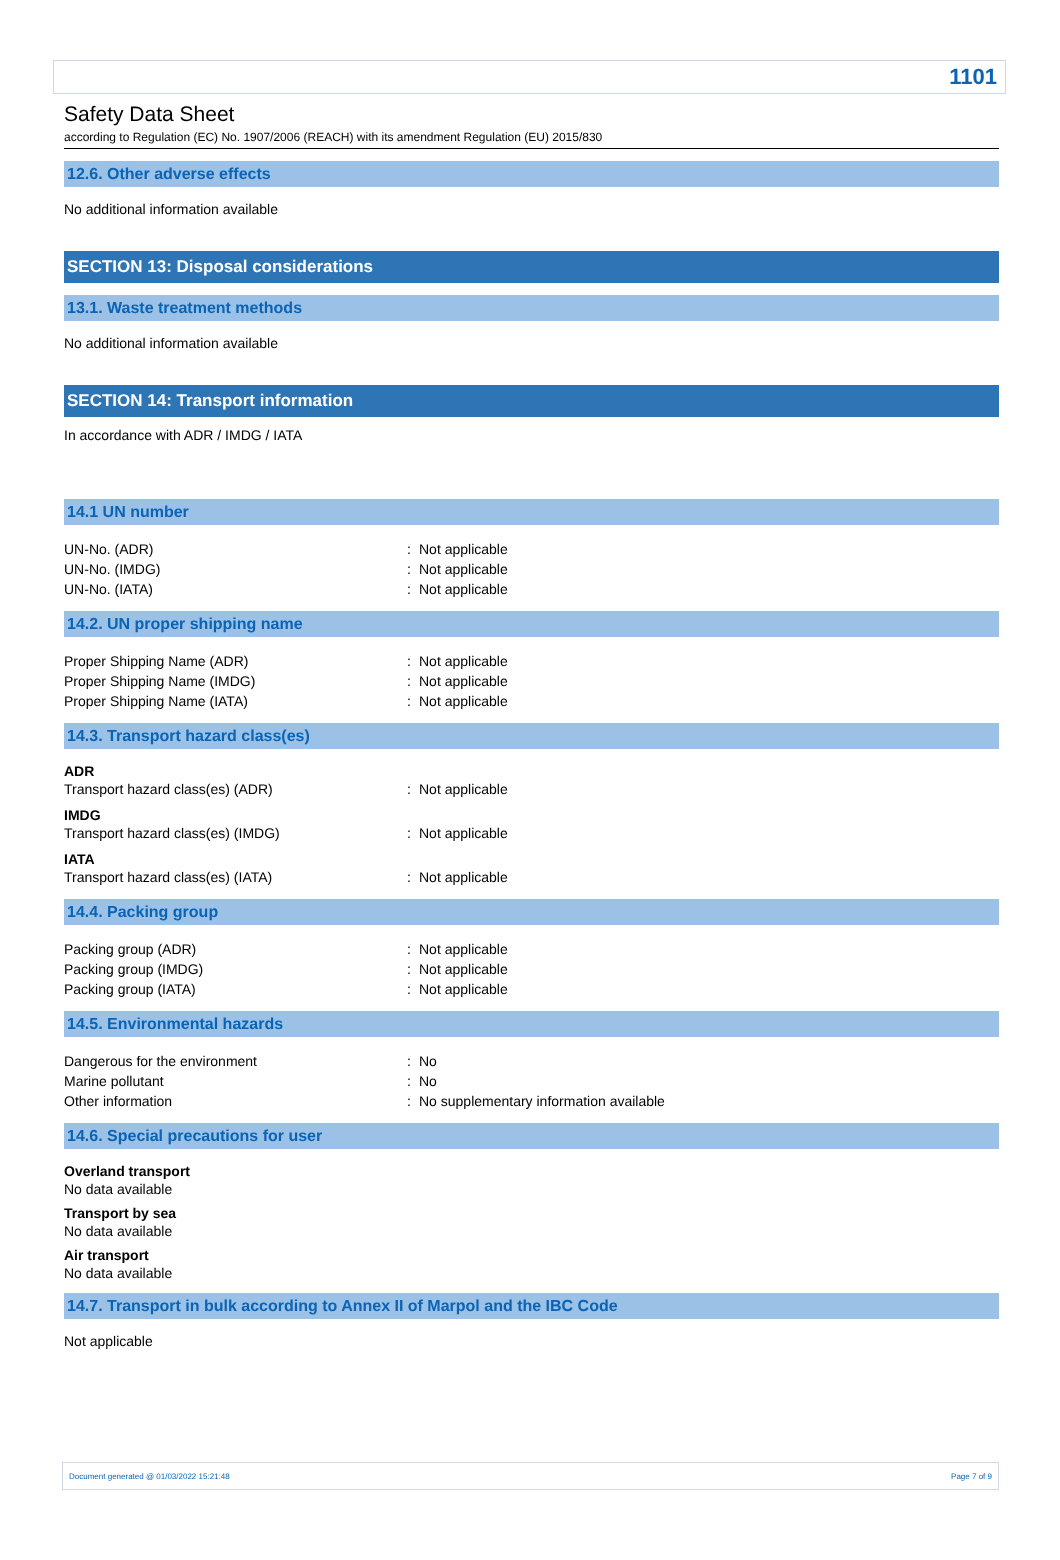1101
Safety Data Sheet
according to Regulation (EC) No. 1907/2006 (REACH) with its amendment Regulation (EU) 2015/830
12.6. Other adverse effects
No additional information available
SECTION 13: Disposal considerations
13.1. Waste treatment methods
No additional information available
SECTION 14: Transport information
In accordance with ADR / IMDG / IATA
14.1 UN number
| UN-No. (ADR) | : | Not applicable |
| UN-No. (IMDG) | : | Not applicable |
| UN-No. (IATA) | : | Not applicable |
14.2. UN proper shipping name
| Proper Shipping Name (ADR) | : | Not applicable |
| Proper Shipping Name (IMDG) | : | Not applicable |
| Proper Shipping Name (IATA) | : | Not applicable |
14.3. Transport hazard class(es)
ADR
| Transport hazard class(es) (ADR) | : | Not applicable |
IMDG
| Transport hazard class(es) (IMDG) | : | Not applicable |
IATA
| Transport hazard class(es) (IATA) | : | Not applicable |
14.4. Packing group
| Packing group (ADR) | : | Not applicable |
| Packing group (IMDG) | : | Not applicable |
| Packing group (IATA) | : | Not applicable |
14.5. Environmental hazards
| Dangerous for the environment | : | No |
| Marine pollutant | : | No |
| Other information | : | No supplementary information available |
14.6. Special precautions for user
Overland transport
No data available
Transport by sea
No data available
Air transport
No data available
14.7. Transport in bulk according to Annex II of Marpol and the IBC Code
Not applicable
Document generated @ 01/03/2022 15:21:48 Page 7 of 9